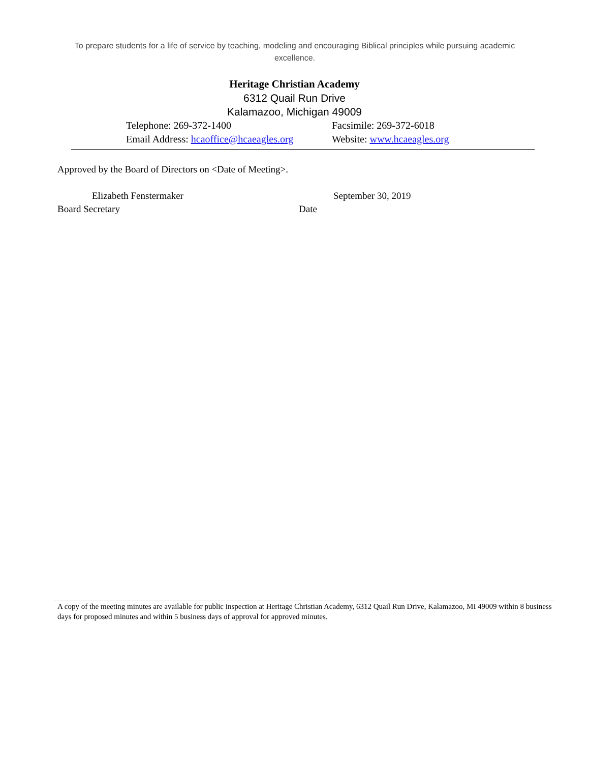To prepare students for a life of service by teaching, modeling and encouraging Biblical principles while pursuing academic excellence.
Heritage Christian Academy
6312 Quail Run Drive
Kalamazoo, Michigan 49009
Telephone: 269-372-1400 Facsimile: 269-372-6018
Email Address: hcaoffice@hcaeagles.org
Website: www.hcaeagles.org
Approved by the Board of Directors on <Date of Meeting>.
Elizabeth Fenstermaker
Board Secretary
September 30, 2019
Date
A copy of the meeting minutes are available for public inspection at Heritage Christian Academy, 6312 Quail Run Drive, Kalamazoo, MI 49009 within 8 business days for proposed minutes and within 5 business days of approval for approved minutes.